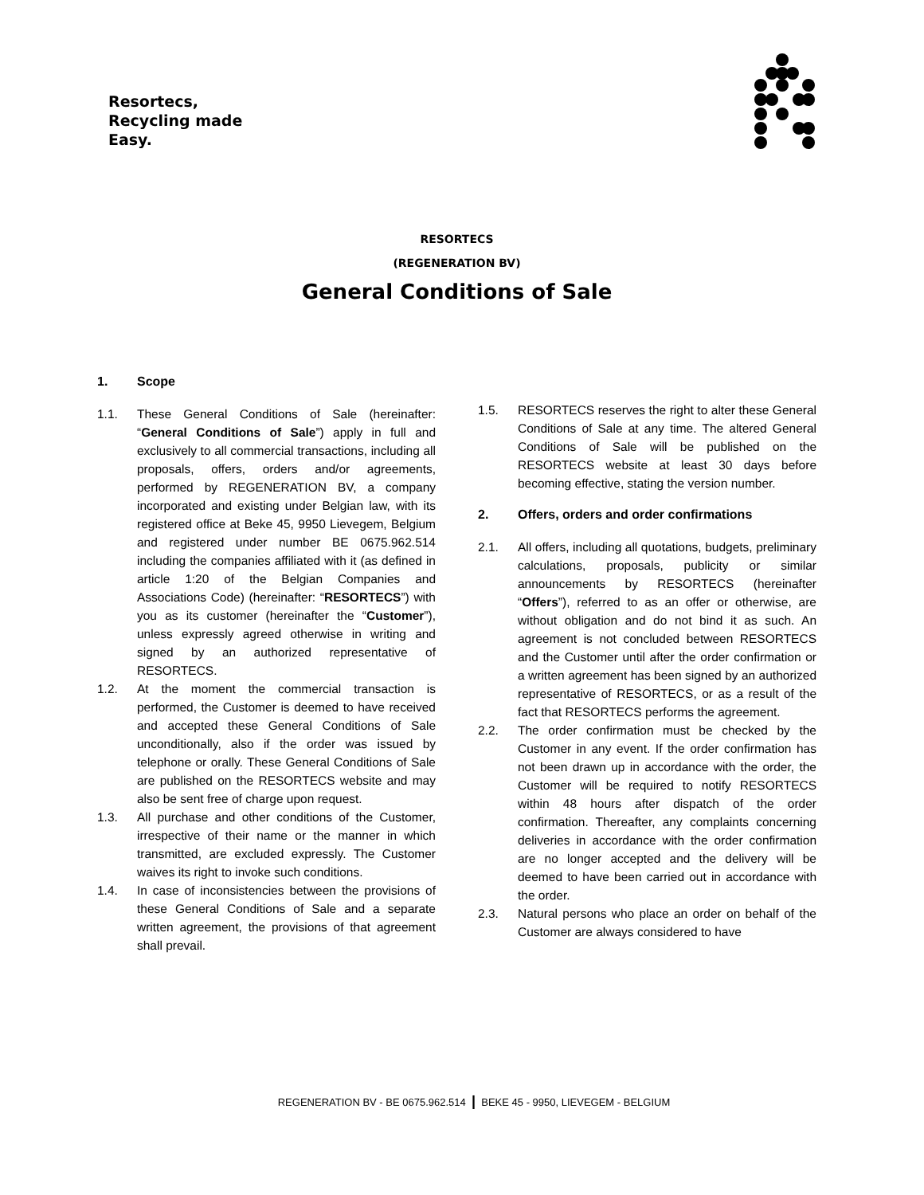Resortecs,
Recycling made
Easy.
RESORTECS
(REGENERATION BV)
General Conditions of Sale
1. Scope
1.1. These General Conditions of Sale (hereinafter: “General Conditions of Sale”) apply in full and exclusively to all commercial transactions, including all proposals, offers, orders and/or agreements, performed by REGENERATION BV, a company incorporated and existing under Belgian law, with its registered office at Beke 45, 9950 Lievegem, Belgium and registered under number BE 0675.962.514 including the companies affiliated with it (as defined in article 1:20 of the Belgian Companies and Associations Code) (hereinafter: “RESORTECS”) with you as its customer (hereinafter the “Customer”), unless expressly agreed otherwise in writing and signed by an authorized representative of RESORTECS.
1.2. At the moment the commercial transaction is performed, the Customer is deemed to have received and accepted these General Conditions of Sale unconditionally, also if the order was issued by telephone or orally. These General Conditions of Sale are published on the RESORTECS website and may also be sent free of charge upon request.
1.3. All purchase and other conditions of the Customer, irrespective of their name or the manner in which transmitted, are excluded expressly. The Customer waives its right to invoke such conditions.
1.4. In case of inconsistencies between the provisions of these General Conditions of Sale and a separate written agreement, the provisions of that agreement shall prevail.
1.5. RESORTECS reserves the right to alter these General Conditions of Sale at any time. The altered General Conditions of Sale will be published on the RESORTECS website at least 30 days before becoming effective, stating the version number.
2. Offers, orders and order confirmations
2.1. All offers, including all quotations, budgets, preliminary calculations, proposals, publicity or similar announcements by RESORTECS (hereinafter “Offers”), referred to as an offer or otherwise, are without obligation and do not bind it as such. An agreement is not concluded between RESORTECS and the Customer until after the order confirmation or a written agreement has been signed by an authorized representative of RESORTECS, or as a result of the fact that RESORTECS performs the agreement.
2.2. The order confirmation must be checked by the Customer in any event. If the order confirmation has not been drawn up in accordance with the order, the Customer will be required to notify RESORTECS within 48 hours after dispatch of the order confirmation. Thereafter, any complaints concerning deliveries in accordance with the order confirmation are no longer accepted and the delivery will be deemed to have been carried out in accordance with the order.
2.3. Natural persons who place an order on behalf of the Customer are always considered to have
REGENERATION BV - BE 0675.962.514 | BEKE 45 - 9950, LIEVEGEM - BELGIUM